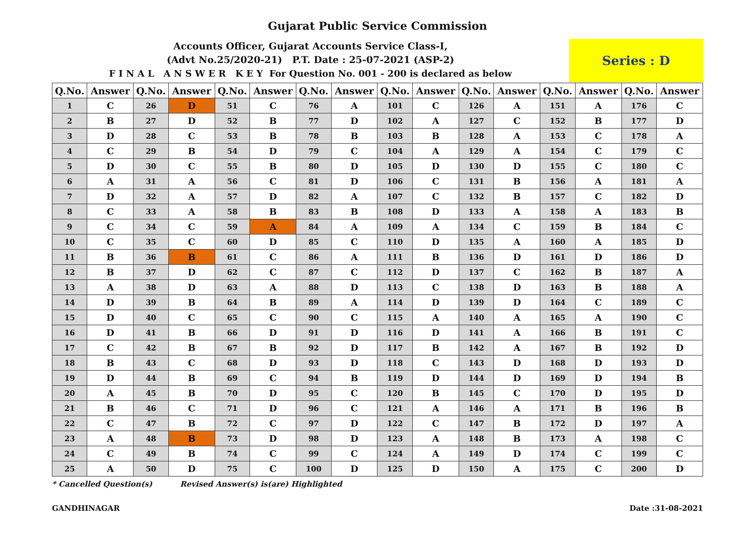Gujarat Public Service Commission
Accounts Officer, Gujarat Accounts Service Class-I,
(Advt No.25/2020-21) P.T. Date : 25-07-2021 (ASP-2)
F I N A L A N S W E R K E Y For Question No. 001 - 200 is declared as below
Series : D
| Q.No. | Answer | Q.No. | Answer | Q.No. | Answer | Q.No. | Answer | Q.No. | Answer | Q.No. | Answer | Q.No. | Answer | Q.No. | Answer |
| --- | --- | --- | --- | --- | --- | --- | --- | --- | --- | --- | --- | --- | --- | --- | --- |
| 1 | C | 26 | D | 51 | C | 76 | A | 101 | C | 126 | A | 151 | A | 176 | C |
| 2 | B | 27 | D | 52 | B | 77 | D | 102 | A | 127 | C | 152 | B | 177 | D |
| 3 | D | 28 | C | 53 | B | 78 | B | 103 | B | 128 | A | 153 | C | 178 | A |
| 4 | C | 29 | B | 54 | D | 79 | C | 104 | A | 129 | A | 154 | C | 179 | C |
| 5 | D | 30 | C | 55 | B | 80 | D | 105 | D | 130 | D | 155 | C | 180 | C |
| 6 | A | 31 | A | 56 | C | 81 | D | 106 | C | 131 | B | 156 | A | 181 | A |
| 7 | D | 32 | A | 57 | D | 82 | A | 107 | C | 132 | B | 157 | C | 182 | D |
| 8 | C | 33 | A | 58 | B | 83 | B | 108 | D | 133 | A | 158 | A | 183 | B |
| 9 | C | 34 | C | 59 | A | 84 | A | 109 | A | 134 | C | 159 | B | 184 | C |
| 10 | C | 35 | C | 60 | D | 85 | C | 110 | D | 135 | A | 160 | A | 185 | D |
| 11 | B | 36 | B | 61 | C | 86 | A | 111 | B | 136 | D | 161 | D | 186 | D |
| 12 | B | 37 | D | 62 | C | 87 | C | 112 | D | 137 | C | 162 | B | 187 | A |
| 13 | A | 38 | D | 63 | A | 88 | D | 113 | C | 138 | D | 163 | B | 188 | A |
| 14 | D | 39 | B | 64 | B | 89 | A | 114 | D | 139 | D | 164 | C | 189 | C |
| 15 | D | 40 | C | 65 | C | 90 | C | 115 | A | 140 | A | 165 | A | 190 | C |
| 16 | D | 41 | B | 66 | D | 91 | D | 116 | D | 141 | A | 166 | B | 191 | C |
| 17 | C | 42 | B | 67 | B | 92 | D | 117 | B | 142 | A | 167 | B | 192 | D |
| 18 | B | 43 | C | 68 | D | 93 | D | 118 | C | 143 | D | 168 | D | 193 | D |
| 19 | D | 44 | B | 69 | C | 94 | B | 119 | D | 144 | D | 169 | D | 194 | B |
| 20 | A | 45 | B | 70 | D | 95 | C | 120 | B | 145 | C | 170 | D | 195 | D |
| 21 | B | 46 | C | 71 | D | 96 | C | 121 | A | 146 | A | 171 | B | 196 | B |
| 22 | C | 47 | B | 72 | C | 97 | D | 122 | C | 147 | B | 172 | D | 197 | A |
| 23 | A | 48 | B | 73 | D | 98 | D | 123 | A | 148 | B | 173 | A | 198 | C |
| 24 | C | 49 | B | 74 | C | 99 | C | 124 | A | 149 | D | 174 | C | 199 | C |
| 25 | A | 50 | D | 75 | C | 100 | D | 125 | D | 150 | A | 175 | C | 200 | D |
* Cancelled Question(s) Revised Answer(s) is(are) Highlighted
GANDHINAGAR Date :31-08-2021